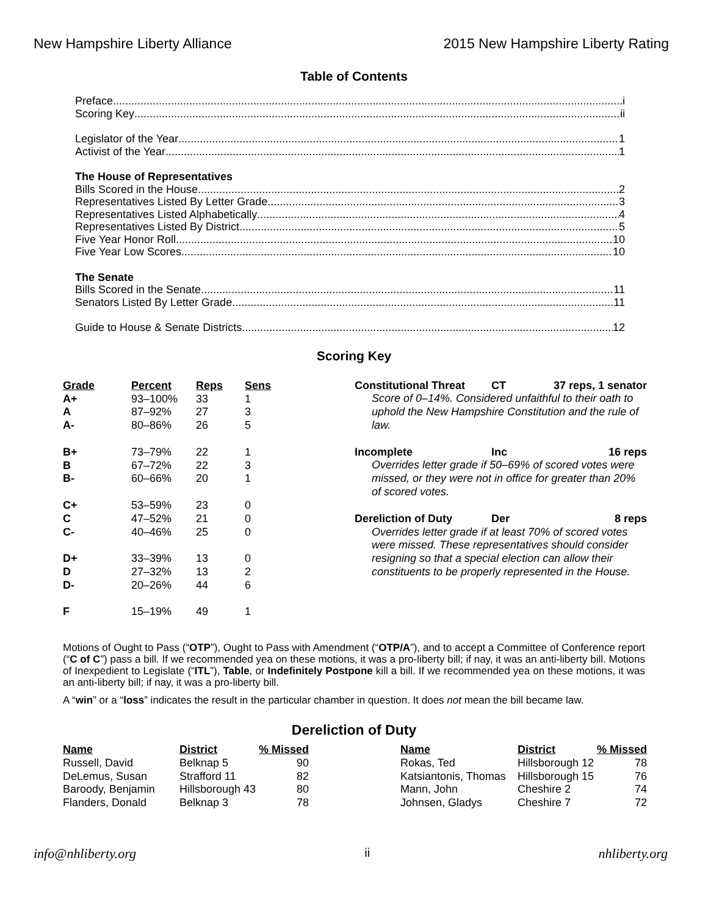New Hampshire Liberty Alliance 2015 New Hampshire Liberty Rating
Table of Contents
Preface i
Scoring Key ii
Legislator of the Year 1
Activist of the Year 1
The House of Representatives
Bills Scored in the House 2
Representatives Listed By Letter Grade 3
Representatives Listed Alphabetically 4
Representatives Listed By District 5
Five Year Honor Roll 10
Five Year Low Scores 10
The Senate
Bills Scored in the Senate 11
Senators Listed By Letter Grade 11
Guide to House & Senate Districts 12
Scoring Key
| Grade | Percent | Reps | Sens |
| --- | --- | --- | --- |
| A+ | 93–100% | 33 | 1 |
| A | 87–92% | 27 | 3 |
| A- | 80–86% | 26 | 5 |
| B+ | 73–79% | 22 | 1 |
| B | 67–72% | 22 | 3 |
| B- | 60–66% | 20 | 1 |
| C+ | 53–59% | 23 | 0 |
| C | 47–52% | 21 | 0 |
| C- | 40–46% | 25 | 0 |
| D+ | 33–39% | 13 | 0 |
| D | 27–32% | 13 | 2 |
| D- | 20–26% | 44 | 6 |
| F | 15–19% | 49 | 1 |
Constitutional Threat CT 37 reps, 1 senator
Score of 0–14%. Considered unfaithful to their oath to uphold the New Hampshire Constitution and the rule of law.
Incomplete Inc 16 reps
Overrides letter grade if 50–69% of scored votes were missed, or they were not in office for greater than 20% of scored votes.
Dereliction of Duty Der 8 reps
Overrides letter grade if at least 70% of scored votes were missed. These representatives should consider resigning so that a special election can allow their constituents to be properly represented in the House.
Motions of Ought to Pass (“OTP”), Ought to Pass with Amendment (“OTP/A”), and to accept a Committee of Conference report (“C of C”) pass a bill. If we recommended yea on these motions, it was a pro-liberty bill; if nay, it was an anti-liberty bill. Motions of Inexpedient to Legislate (“ITL”), Table, or Indefinitely Postpone kill a bill. If we recommended yea on these motions, it was an anti-liberty bill; if nay, it was a pro-liberty bill.
A “win” or a “loss” indicates the result in the particular chamber in question. It does not mean the bill became law.
Dereliction of Duty
| Name | District | % Missed |
| --- | --- | --- |
| Russell, David | Belknap 5 | 90 |
| DeLemus, Susan | Strafford 11 | 82 |
| Baroody, Benjamin | Hillsborough 43 | 80 |
| Flanders, Donald | Belknap 3 | 78 |
| Name | District | % Missed |
| --- | --- | --- |
| Rokas, Ted | Hillsborough 12 | 78 |
| Katsiantonis, Thomas | Hillsborough 15 | 76 |
| Mann, John | Cheshire 2 | 74 |
| Johnsen, Gladys | Cheshire 7 | 72 |
info@nhliberty.org ii nhliberty.org